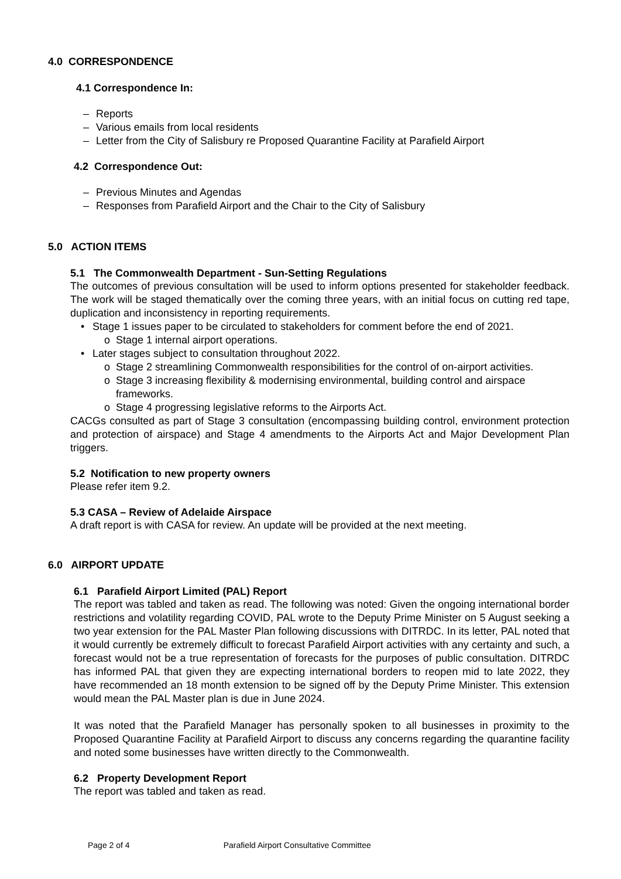4.0 CORRESPONDENCE
4.1 Correspondence In:
– Reports
– Various emails from local residents
– Letter from the City of Salisbury re Proposed Quarantine Facility at Parafield Airport
4.2 Correspondence Out:
– Previous Minutes and Agendas
– Responses from Parafield Airport and the Chair to the City of Salisbury
5.0 ACTION ITEMS
5.1 The Commonwealth Department - Sun-Setting Regulations
The outcomes of previous consultation will be used to inform options presented for stakeholder feedback. The work will be staged thematically over the coming three years, with an initial focus on cutting red tape, duplication and inconsistency in reporting requirements.
• Stage 1 issues paper to be circulated to stakeholders for comment before the end of 2021.
o Stage 1 internal airport operations.
• Later stages subject to consultation throughout 2022.
o Stage 2 streamlining Commonwealth responsibilities for the control of on-airport activities.
o Stage 3 increasing flexibility & modernising environmental, building control and airspace frameworks.
o Stage 4 progressing legislative reforms to the Airports Act.
CACGs consulted as part of Stage 3 consultation (encompassing building control, environment protection and protection of airspace) and Stage 4 amendments to the Airports Act and Major Development Plan triggers.
5.2 Notification to new property owners
Please refer item 9.2.
5.3 CASA – Review of Adelaide Airspace
A draft report is with CASA for review. An update will be provided at the next meeting.
6.0 AIRPORT UPDATE
6.1 Parafield Airport Limited (PAL) Report
The report was tabled and taken as read. The following was noted: Given the ongoing international border restrictions and volatility regarding COVID, PAL wrote to the Deputy Prime Minister on 5 August seeking a two year extension for the PAL Master Plan following discussions with DITRDC. In its letter, PAL noted that it would currently be extremely difficult to forecast Parafield Airport activities with any certainty and such, a forecast would not be a true representation of forecasts for the purposes of public consultation. DITRDC has informed PAL that given they are expecting international borders to reopen mid to late 2022, they have recommended an 18 month extension to be signed off by the Deputy Prime Minister. This extension would mean the PAL Master plan is due in June 2024.
It was noted that the Parafield Manager has personally spoken to all businesses in proximity to the Proposed Quarantine Facility at Parafield Airport to discuss any concerns regarding the quarantine facility and noted some businesses have written directly to the Commonwealth.
6.2 Property Development Report
The report was tabled and taken as read.
Page 2 of 4 Parafield Airport Consultative Committee